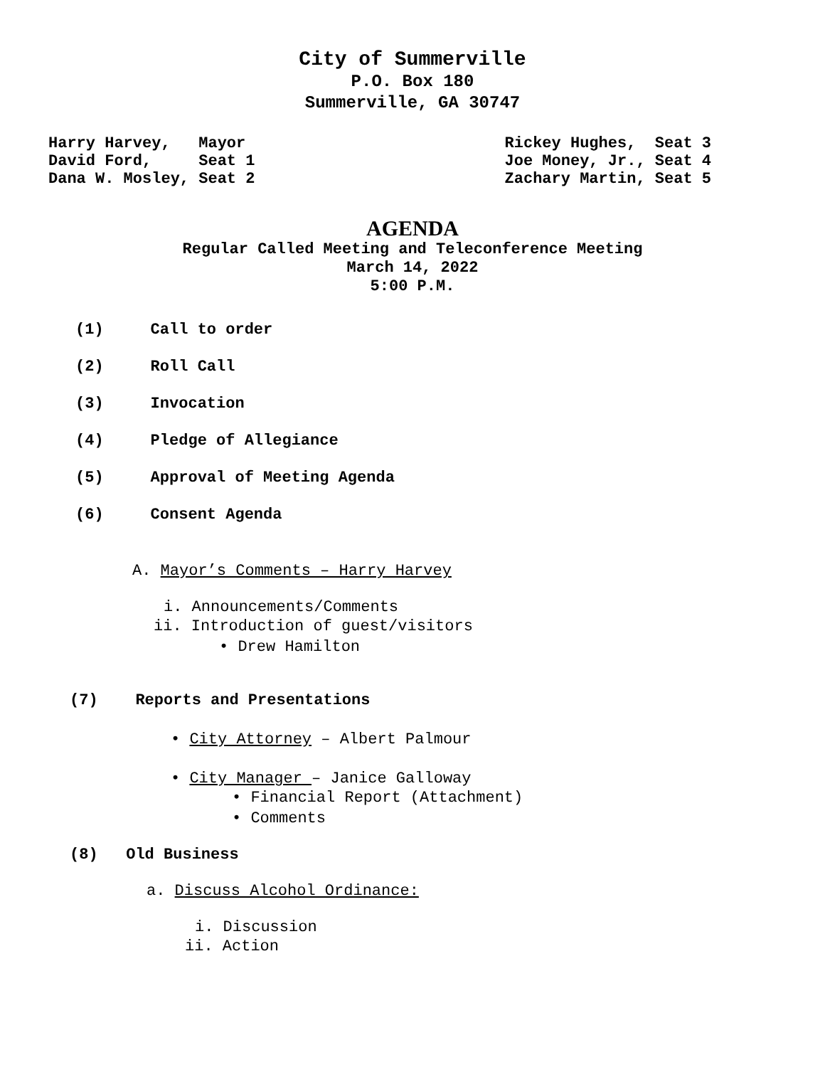City of Summerville
P.O. Box 180
Summerville, GA 30747
Harry Harvey, Mayor David Ford, Seat 1 Dana W. Mosley, Seat 2
Rickey Hughes, Seat 3 Joe Money, Jr., Seat 4 Zachary Martin, Seat 5
AGENDA
Regular Called Meeting and Teleconference Meeting
March 14, 2022
5:00 P.M.
(1) Call to order
(2) Roll Call
(3) Invocation
(4) Pledge of Allegiance
(5) Approval of Meeting Agenda
(6) Consent Agenda
A. Mayor’s Comments – Harry Harvey
i. Announcements/Comments
ii. Introduction of guest/visitors
• Drew Hamilton
(7) Reports and Presentations
• City Attorney – Albert Palmour
• City Manager – Janice Galloway
• Financial Report (Attachment)
• Comments
(8) Old Business
a. Discuss Alcohol Ordinance:
i. Discussion
ii. Action